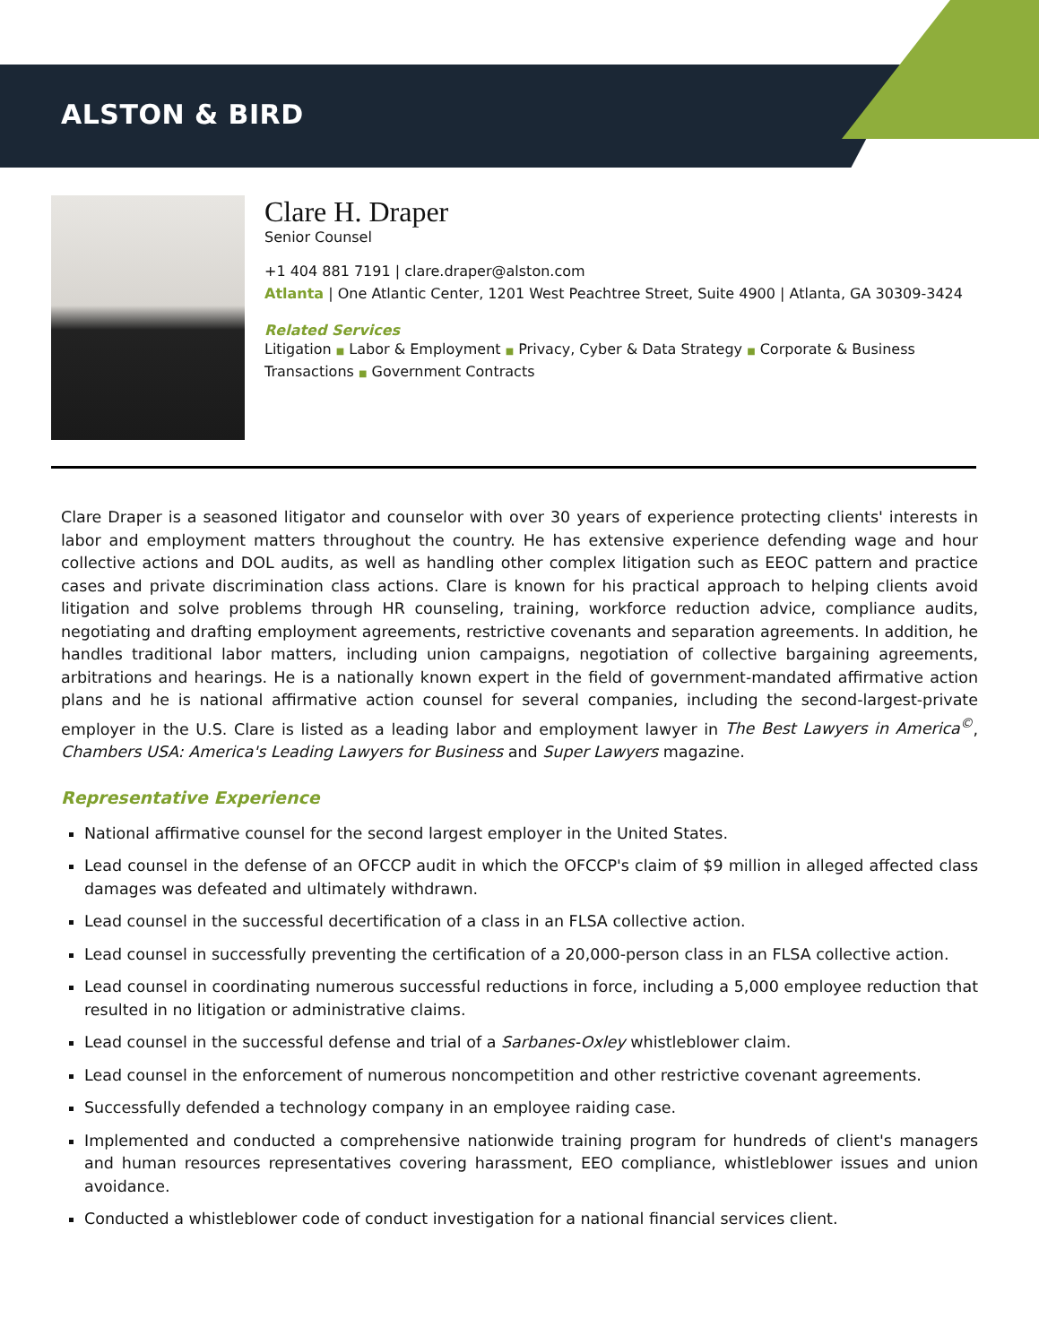ALSTON & BIRD
Clare H. Draper
Senior Counsel
+1 404 881 7191 | clare.draper@alston.com
Atlanta | One Atlantic Center, 1201 West Peachtree Street, Suite 4900 | Atlanta, GA 30309-3424
Related Services
Litigation ■ Labor & Employment ■ Privacy, Cyber & Data Strategy ■ Corporate & Business Transactions ■ Government Contracts
Clare Draper is a seasoned litigator and counselor with over 30 years of experience protecting clients' interests in labor and employment matters throughout the country. He has extensive experience defending wage and hour collective actions and DOL audits, as well as handling other complex litigation such as EEOC pattern and practice cases and private discrimination class actions. Clare is known for his practical approach to helping clients avoid litigation and solve problems through HR counseling, training, workforce reduction advice, compliance audits, negotiating and drafting employment agreements, restrictive covenants and separation agreements. In addition, he handles traditional labor matters, including union campaigns, negotiation of collective bargaining agreements, arbitrations and hearings. He is a nationally known expert in the field of government-mandated affirmative action plans and he is national affirmative action counsel for several companies, including the second-largest-private employer in the U.S. Clare is listed as a leading labor and employment lawyer in The Best Lawyers in America<sup>©</sup>, Chambers USA: America's Leading Lawyers for Business and Super Lawyers magazine.
Representative Experience
National affirmative counsel for the second largest employer in the United States.
Lead counsel in the defense of an OFCCP audit in which the OFCCP's claim of $9 million in alleged affected class damages was defeated and ultimately withdrawn.
Lead counsel in the successful decertification of a class in an FLSA collective action.
Lead counsel in successfully preventing the certification of a 20,000-person class in an FLSA collective action.
Lead counsel in coordinating numerous successful reductions in force, including a 5,000 employee reduction that resulted in no litigation or administrative claims.
Lead counsel in the successful defense and trial of a Sarbanes-Oxley whistleblower claim.
Lead counsel in the enforcement of numerous noncompetition and other restrictive covenant agreements.
Successfully defended a technology company in an employee raiding case.
Implemented and conducted a comprehensive nationwide training program for hundreds of client's managers and human resources representatives covering harassment, EEO compliance, whistleblower issues and union avoidance.
Conducted a whistleblower code of conduct investigation for a national financial services client.